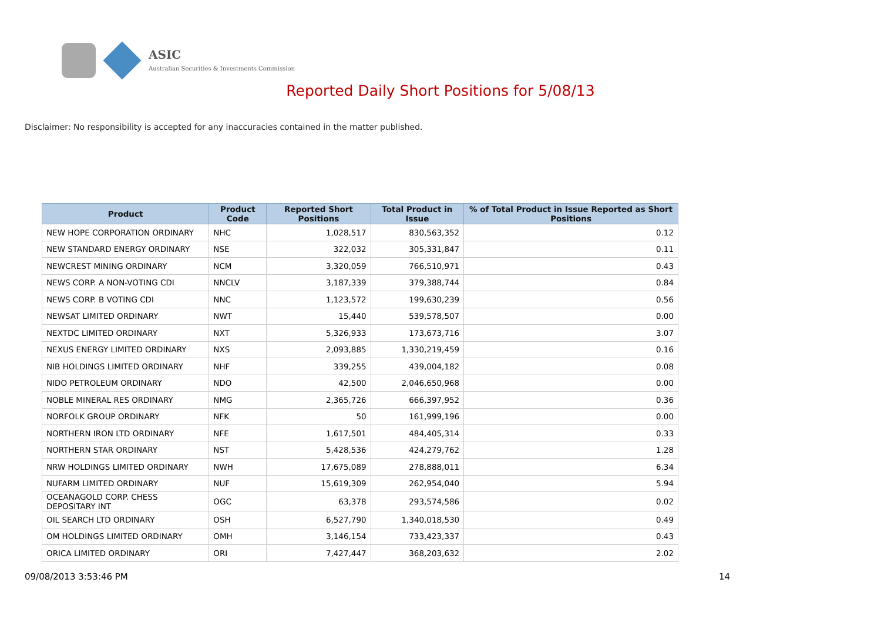ASIC
Australian Securities & Investments Commission
Reported Daily Short Positions for 5/08/13
Disclaimer: No responsibility is accepted for any inaccuracies contained in the matter published.
| Product | Product Code | Reported Short Positions | Total Product in Issue | % of Total Product in Issue Reported as Short Positions |
| --- | --- | --- | --- | --- |
| NEW HOPE CORPORATION ORDINARY | NHC | 1,028,517 | 830,563,352 | 0.12 |
| NEW STANDARD ENERGY ORDINARY | NSE | 322,032 | 305,331,847 | 0.11 |
| NEWCREST MINING ORDINARY | NCM | 3,320,059 | 766,510,971 | 0.43 |
| NEWS CORP. A NON-VOTING CDI | NNCLV | 3,187,339 | 379,388,744 | 0.84 |
| NEWS CORP. B VOTING CDI | NNC | 1,123,572 | 199,630,239 | 0.56 |
| NEWSAT LIMITED ORDINARY | NWT | 15,440 | 539,578,507 | 0.00 |
| NEXTDC LIMITED ORDINARY | NXT | 5,326,933 | 173,673,716 | 3.07 |
| NEXUS ENERGY LIMITED ORDINARY | NXS | 2,093,885 | 1,330,219,459 | 0.16 |
| NIB HOLDINGS LIMITED ORDINARY | NHF | 339,255 | 439,004,182 | 0.08 |
| NIDO PETROLEUM ORDINARY | NDO | 42,500 | 2,046,650,968 | 0.00 |
| NOBLE MINERAL RES ORDINARY | NMG | 2,365,726 | 666,397,952 | 0.36 |
| NORFOLK GROUP ORDINARY | NFK | 50 | 161,999,196 | 0.00 |
| NORTHERN IRON LTD ORDINARY | NFE | 1,617,501 | 484,405,314 | 0.33 |
| NORTHERN STAR ORDINARY | NST | 5,428,536 | 424,279,762 | 1.28 |
| NRW HOLDINGS LIMITED ORDINARY | NWH | 17,675,089 | 278,888,011 | 6.34 |
| NUFARM LIMITED ORDINARY | NUF | 15,619,309 | 262,954,040 | 5.94 |
| OCEANAGOLD CORP. CHESS DEPOSITARY INT | OGC | 63,378 | 293,574,586 | 0.02 |
| OIL SEARCH LTD ORDINARY | OSH | 6,527,790 | 1,340,018,530 | 0.49 |
| OM HOLDINGS LIMITED ORDINARY | OMH | 3,146,154 | 733,423,337 | 0.43 |
| ORICA LIMITED ORDINARY | ORI | 7,427,447 | 368,203,632 | 2.02 |
09/08/2013 3:53:46 PM 14